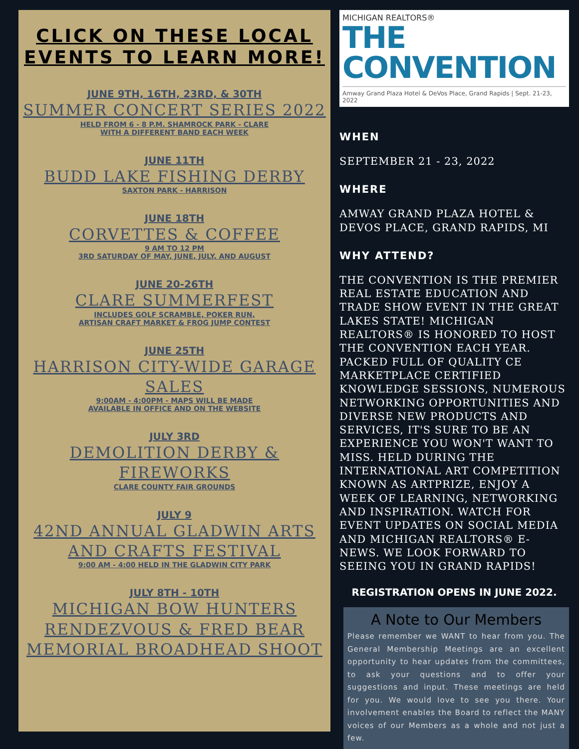CLICK ON THESE LOCAL EVENTS TO LEARN MORE!
JUNE 9TH, 16TH, 23RD, & 30TH
SUMMER CONCERT SERIES 2022
HELD FROM 6 - 8 P.M. SHAMROCK PARK - CLARE
WITH A DIFFERENT BAND EACH WEEK
JUNE 11TH
BUDD LAKE FISHING DERBY
SAXTON PARK - HARRISON
JUNE 18TH
CORVETTES & COFFEE
9 AM TO 12 PM
3RD SATURDAY OF MAY, JUNE, JULY, AND AUGUST
JUNE 20-26TH
CLARE SUMMERFEST
INCLUDES GOLF SCRAMBLE, POKER RUN,
ARTISAN CRAFT MARKET & FROG JUMP CONTEST
JUNE 25TH
HARRISON CITY-WIDE GARAGE SALES
9:00AM - 4:00PM - MAPS WILL BE MADE
AVAILABLE IN OFFICE AND ON THE WEBSITE
JULY 3RD
DEMOLITION DERBY & FIREWORKS
CLARE COUNTY FAIR GROUNDS
JULY 9
42ND ANNUAL GLADWIN ARTS AND CRAFTS FESTIVAL
9:00 AM - 4:00 HELD IN THE GLADWIN CITY PARK
JULY 8TH - 10TH
MICHIGAN BOW HUNTERS RENDEZVOUS & FRED BEAR MEMORIAL BROADHEAD SHOOT
MICHIGAN REALTORS®
THE CONVENTION
Amway Grand Plaza Hotel & DeVos Place, Grand Rapids | Sept. 21-23, 2022
WHEN
SEPTEMBER 21 - 23, 2022
WHERE
AMWAY GRAND PLAZA HOTEL & DEVOS PLACE, GRAND RAPIDS, MI
WHY ATTEND?
THE CONVENTION IS THE PREMIER REAL ESTATE EDUCATION AND TRADE SHOW EVENT IN THE GREAT LAKES STATE! MICHIGAN REALTORS® IS HONORED TO HOST THE CONVENTION EACH YEAR. PACKED FULL OF QUALITY CE MARKETPLACE CERTIFIED KNOWLEDGE SESSIONS, NUMEROUS NETWORKING OPPORTUNITIES AND DIVERSE NEW PRODUCTS AND SERVICES, IT'S SURE TO BE AN EXPERIENCE YOU WON'T WANT TO MISS. HELD DURING THE INTERNATIONAL ART COMPETITION KNOWN AS ARTPRIZE, ENJOY A WEEK OF LEARNING, NETWORKING AND INSPIRATION. WATCH FOR EVENT UPDATES ON SOCIAL MEDIA AND MICHIGAN REALTORS® E-NEWS. WE LOOK FORWARD TO SEEING YOU IN GRAND RAPIDS!
REGISTRATION OPENS IN JUNE 2022.
A Note to Our Members
Please remember we WANT to hear from you. The General Membership Meetings are an excellent opportunity to hear updates from the committees, to ask your questions and to offer your suggestions and input. These meetings are held for you. We would love to see you there. Your involvement enables the Board to reflect the MANY voices of our Members as a whole and not just a few.